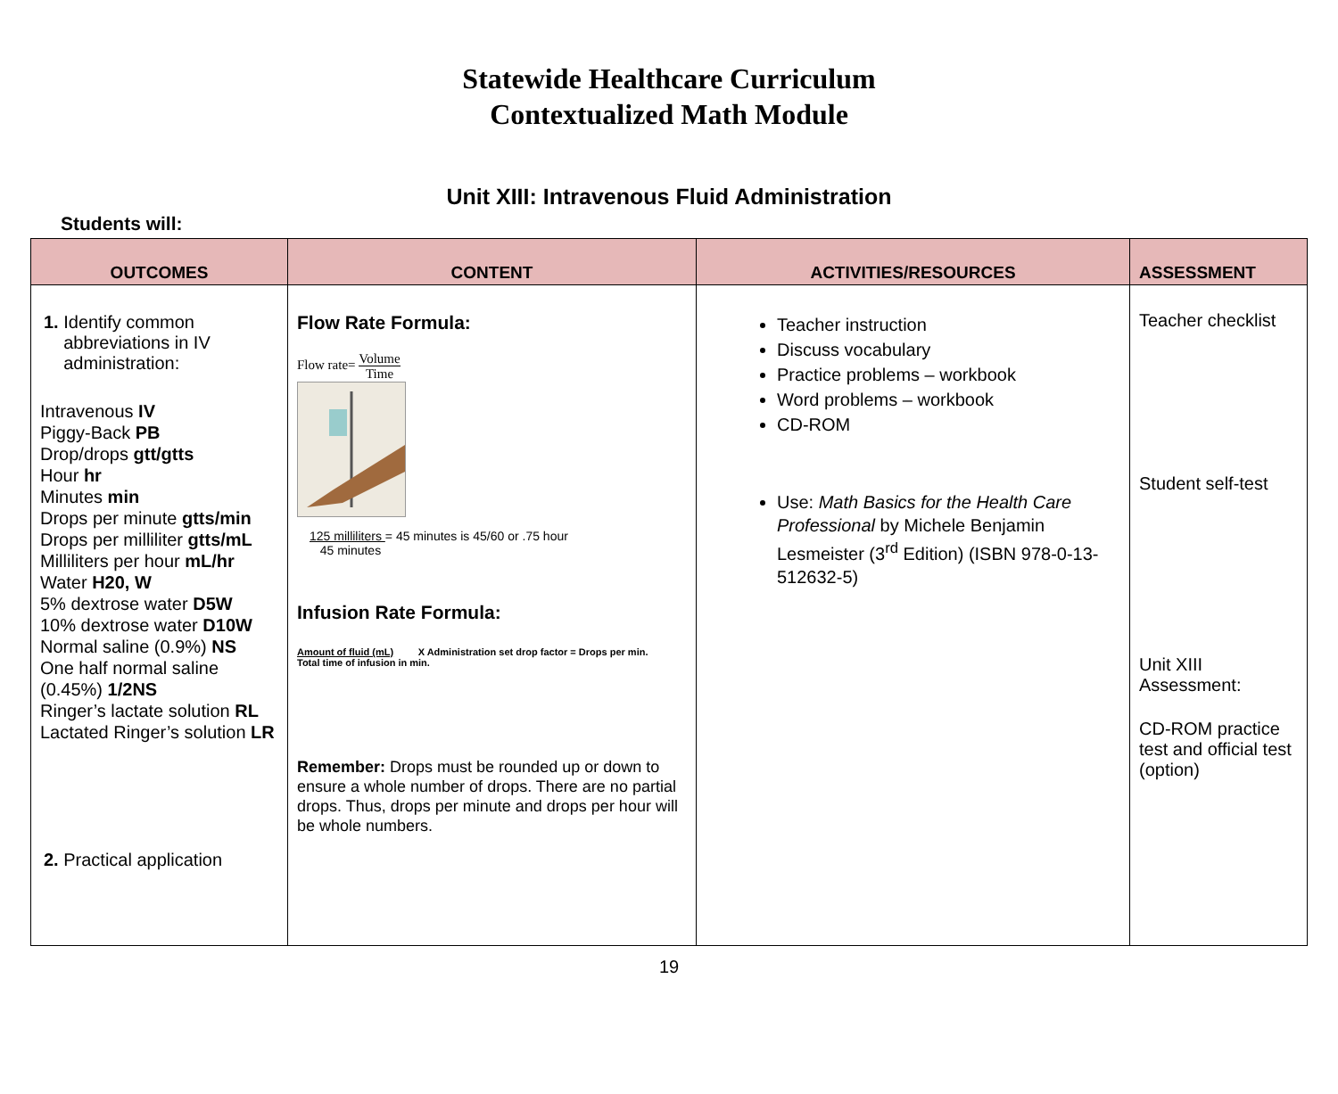Statewide Healthcare Curriculum
Contextualized Math Module
Unit XIII: Intravenous Fluid Administration
Students will:
| OUTCOMES | CONTENT | ACTIVITIES/RESOURCES | ASSESSMENT |
| --- | --- | --- | --- |
| 1. Identify common abbreviations in IV administration: Intravenous IV Piggy-Back PB Drop/drops gtt/gtts Hour hr Minutes min Drops per minute gtts/min Drops per milliliter gtts/mL Milliliters per hour mL/hr Water H20, W 5% dextrose water D5W 10% dextrose water D10W Normal saline (0.9%) NS One half normal saline (0.45%) 1/2NS Ringer’s lactate solution RL Lactated Ringer’s solution LR 2. Practical application | Flow Rate Formula: Flow rate= Volume Time 125 milliliters = 45 minutes is 45/60 or .75 hour 45 minutes Infusion Rate Formula: Amount of fluid (mL) X Administration set drop factor = Drops per min. Total time of infusion in min. Remember: Drops must be rounded up or down to ensure a whole number of drops. There are no partial drops. Thus, drops per minute and drops per hour will be whole numbers. | Teacher instruction Discuss vocabulary Practice problems – workbook Word problems – workbook CD-ROM Use: Math Basics for the Health Care Professional by Michele Benjamin Lesmeister (3<sup>rd</sup> Edition) (ISBN 978-0-13-512632-5) | Teacher checklist Student self-test Unit XIII Assessment: CD-ROM practice test and official test (option) |
19